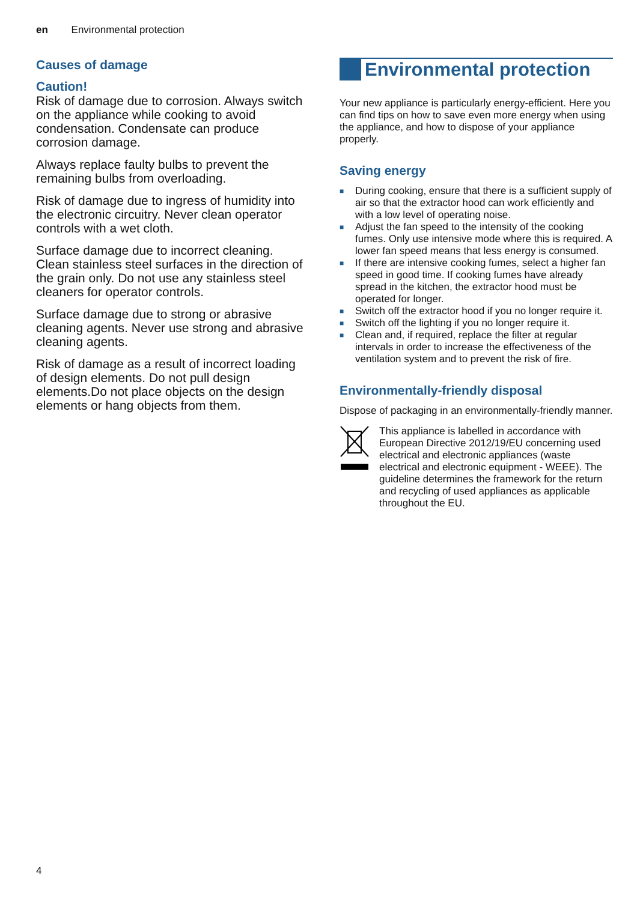en Environmental protection
Causes of damage
Caution!
Risk of damage due to corrosion. Always switch on the appliance while cooking to avoid condensation. Condensate can produce corrosion damage.
Always replace faulty bulbs to prevent the remaining bulbs from overloading.
Risk of damage due to ingress of humidity into the electronic circuitry. Never clean operator controls with a wet cloth.
Surface damage due to incorrect cleaning. Clean stainless steel surfaces in the direction of the grain only. Do not use any stainless steel cleaners for operator controls.
Surface damage due to strong or abrasive cleaning agents. Never use strong and abrasive cleaning agents.
Risk of damage as a result of incorrect loading of design elements. Do not pull design elements.Do not place objects on the design elements or hang objects from them.
Environmental protection
Your new appliance is particularly energy-efficient. Here you can find tips on how to save even more energy when using the appliance, and how to dispose of your appliance properly.
Saving energy
■ During cooking, ensure that there is a sufficient supply of air so that the extractor hood can work efficiently and with a low level of operating noise.
■ Adjust the fan speed to the intensity of the cooking fumes. Only use intensive mode where this is required. A lower fan speed means that less energy is consumed.
■ If there are intensive cooking fumes, select a higher fan speed in good time. If cooking fumes have already spread in the kitchen, the extractor hood must be operated for longer.
■ Switch off the extractor hood if you no longer require it.
■ Switch off the lighting if you no longer require it.
■ Clean and, if required, replace the filter at regular intervals in order to increase the effectiveness of the ventilation system and to prevent the risk of fire.
Environmentally-friendly disposal
Dispose of packaging in an environmentally-friendly manner.
This appliance is labelled in accordance with European Directive 2012/19/EU concerning used electrical and electronic appliances (waste electrical and electronic equipment - WEEE). The guideline determines the framework for the return and recycling of used appliances as applicable throughout the EU.
4